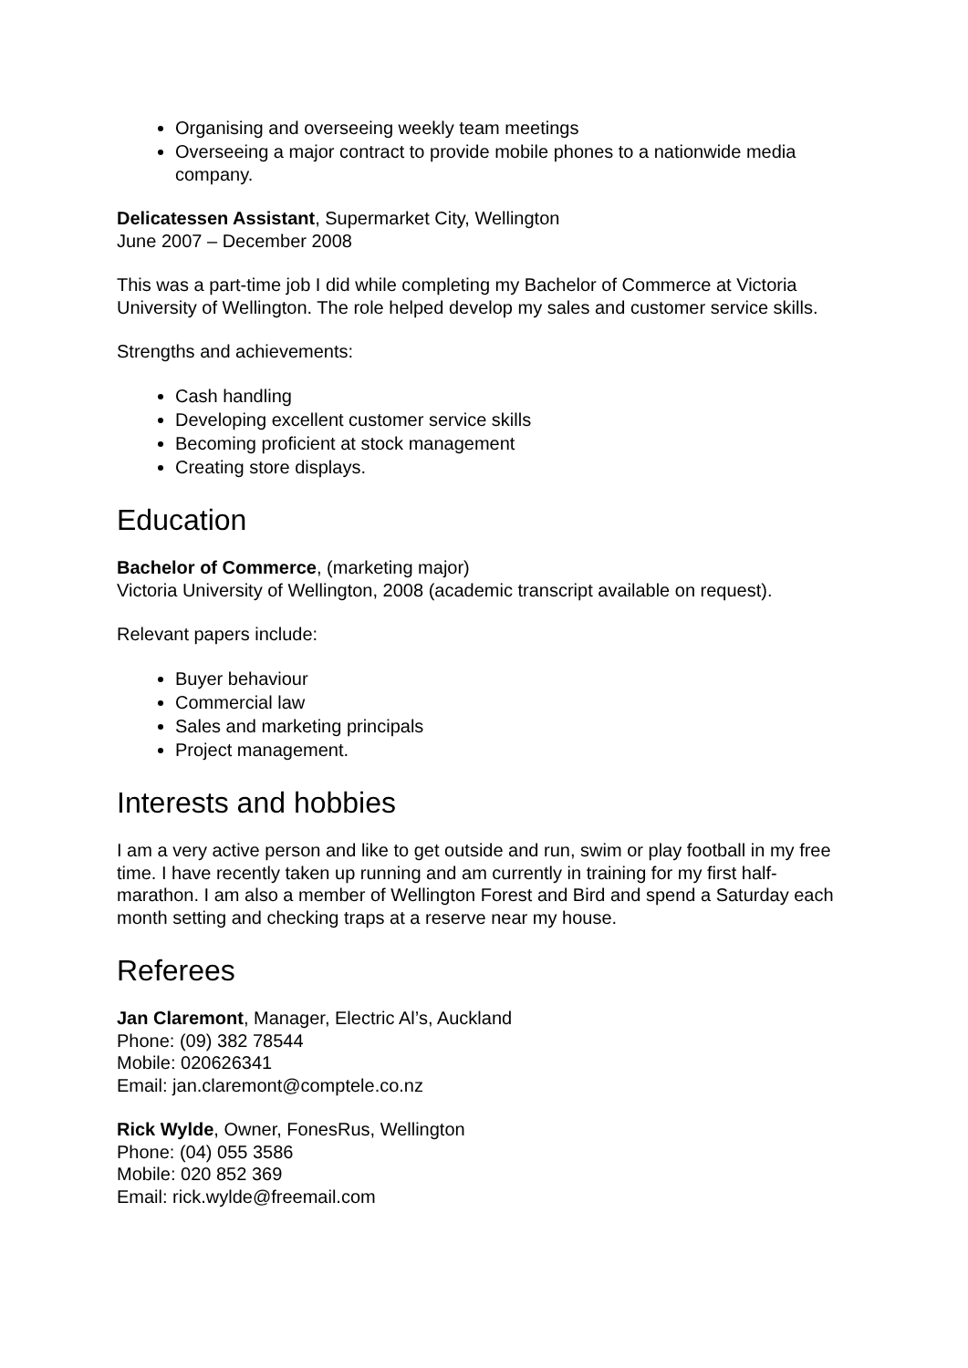Organising and overseeing weekly team meetings
Overseeing a major contract to provide mobile phones to a nationwide media company.
Delicatessen Assistant, Supermarket City, Wellington
June 2007 – December 2008
This was a part-time job I did while completing my Bachelor of Commerce at Victoria University of Wellington. The role helped develop my sales and customer service skills.
Strengths and achievements:
Cash handling
Developing excellent customer service skills
Becoming proficient at stock management
Creating store displays.
Education
Bachelor of Commerce, (marketing major)
Victoria University of Wellington, 2008 (academic transcript available on request).
Relevant papers include:
Buyer behaviour
Commercial law
Sales and marketing principals
Project management.
Interests and hobbies
I am a very active person and like to get outside and run, swim or play football in my free time. I have recently taken up running and am currently in training for my first half-marathon. I am also a member of Wellington Forest and Bird and spend a Saturday each month setting and checking traps at a reserve near my house.
Referees
Jan Claremont, Manager, Electric Al’s, Auckland
Phone: (09) 382 78544
Mobile: 020626341
Email: jan.claremont@comptele.co.nz
Rick Wylde, Owner, FonesRus, Wellington
Phone: (04) 055 3586
Mobile: 020 852 369
Email: rick.wylde@freemail.com